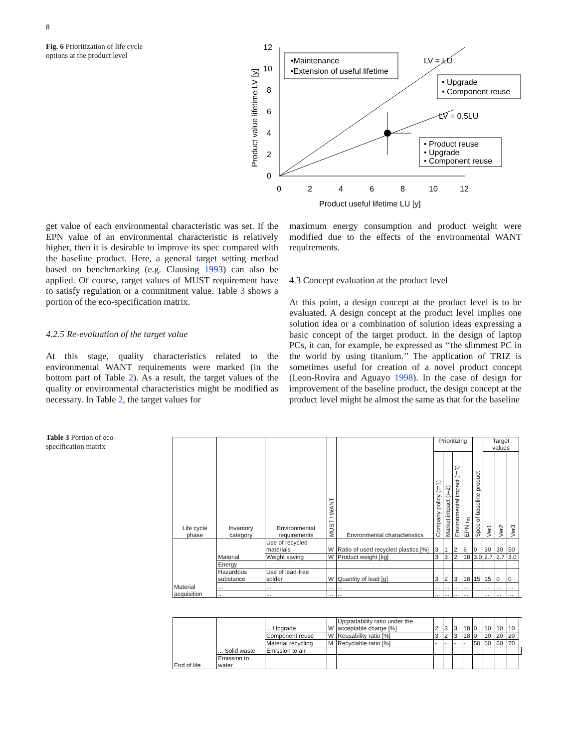8
Fig. 6 Prioritization of life cycle options at the product level
12
10
8
6
4
2
0
0
2
4
6
8
10
12
Product useful lifetime LU [y]
Product value lifetime LV [y]
•Maintenance
•Extension of useful lifetime
LV = LU
• Upgrade
• Component reuse
LV = 0.5LU
• Product reuse
• Upgrade
• Component reuse
get value of each environmental characteristic was set. If the EPN value of an environmental characteristic is relatively higher, then it is desirable to improve its spec compared with the baseline product. Here, a general target setting method based on benchmarking (e.g. Clausing 1993) can also be applied. Of course, target values of MUST requirement have to satisfy regulation or a commitment value. Table 3 shows a portion of the eco-specification matrix.
4.2.5 Re-evaluation of the target value
At this stage, quality characteristics related to the environmental WANT requirements were marked (in the bottom part of Table 2). As a result, the target values of the quality or environmental characteristics might be modified as necessary. In Table 2, the target values for
maximum energy consumption and product weight were modified due to the effects of the environmental WANT requirements.
4.3 Concept evaluation at the product level
At this point, a design concept at the product level is to be evaluated. A design concept at the product level implies one solution idea or a combination of solution ideas expressing a basic concept of the target product. In the design of laptop PCs, it can, for example, be expressed as ‘‘the slimmest PC in the world by using titanium.’’ The application of TRIZ is sometimes useful for creation of a novel product concept (Leon-Rovira and Aguayo 1998). In the case of design for improvement of the baseline product, the design concept at the product level might be almost the same as that for the baseline
Table 3 Portion of eco-specification matrix
| Life cycle phase | Inventory category | Environmental requirements | MUST / WANT | Envronmental characteristics | Prioritizing | | | | Spec of baseline product | Target values | | | |
| --- | --- | --- | --- | --- | --- | --- | --- | --- | --- | --- | --- | --- | --- |
| | | | | | Company policy (t=1) | Market impact (t=2) | Environmental impact (t=3) | EPN r<sub>m</sub> | | Ver1 | Ver2 | Ver3 | |
| Material acquisition | Material | Use of recycled materials | W | Ratio of used recycled plastics [%] | 3 | 1 | 2 | 6 | 0 | 30 | 30 | 50 | |
| | | Weight saving | W | Product weight [kg] | 3 | 3 | 2 | 18 | 3.0 | 2.7 | 2.7 | 3.0 | |
| | Energy | | | | | | | | | | | | |
| | Hazardous substance | Use of lead-free solder | W | Quantity of lead [g] | 3 | 2 | 3 | 18 | 15 | 15 | 0 | 0 | |
| | ... | ... | ... | ... | ... | ... | ... | ... | | ... | ... | ... | |
| | ... | ... | ... | ... | ... | ... | ... | ... | | ... | ... | ... | |
| End of life | ... Solid waste | ... Upgrade | W | Upgradability ratio under the acceptable charge [%] | 2 | 3 | 3 | 18 | 0 | 10 | 10 | 10 | |
| | | Component reuse | W | Reusability ratio [%] | 3 | 2 | 3 | 18 | 0 | 10 | 20 | 20 | |
| | | Material recycling | M | Recyclable ratio [%] | - | - | - | - | 50 | 50 | 60 | 70 | |
| | | Emission to air | | | | | | | | | | | |
| | Emission to water | | | | | | | | | | | | |